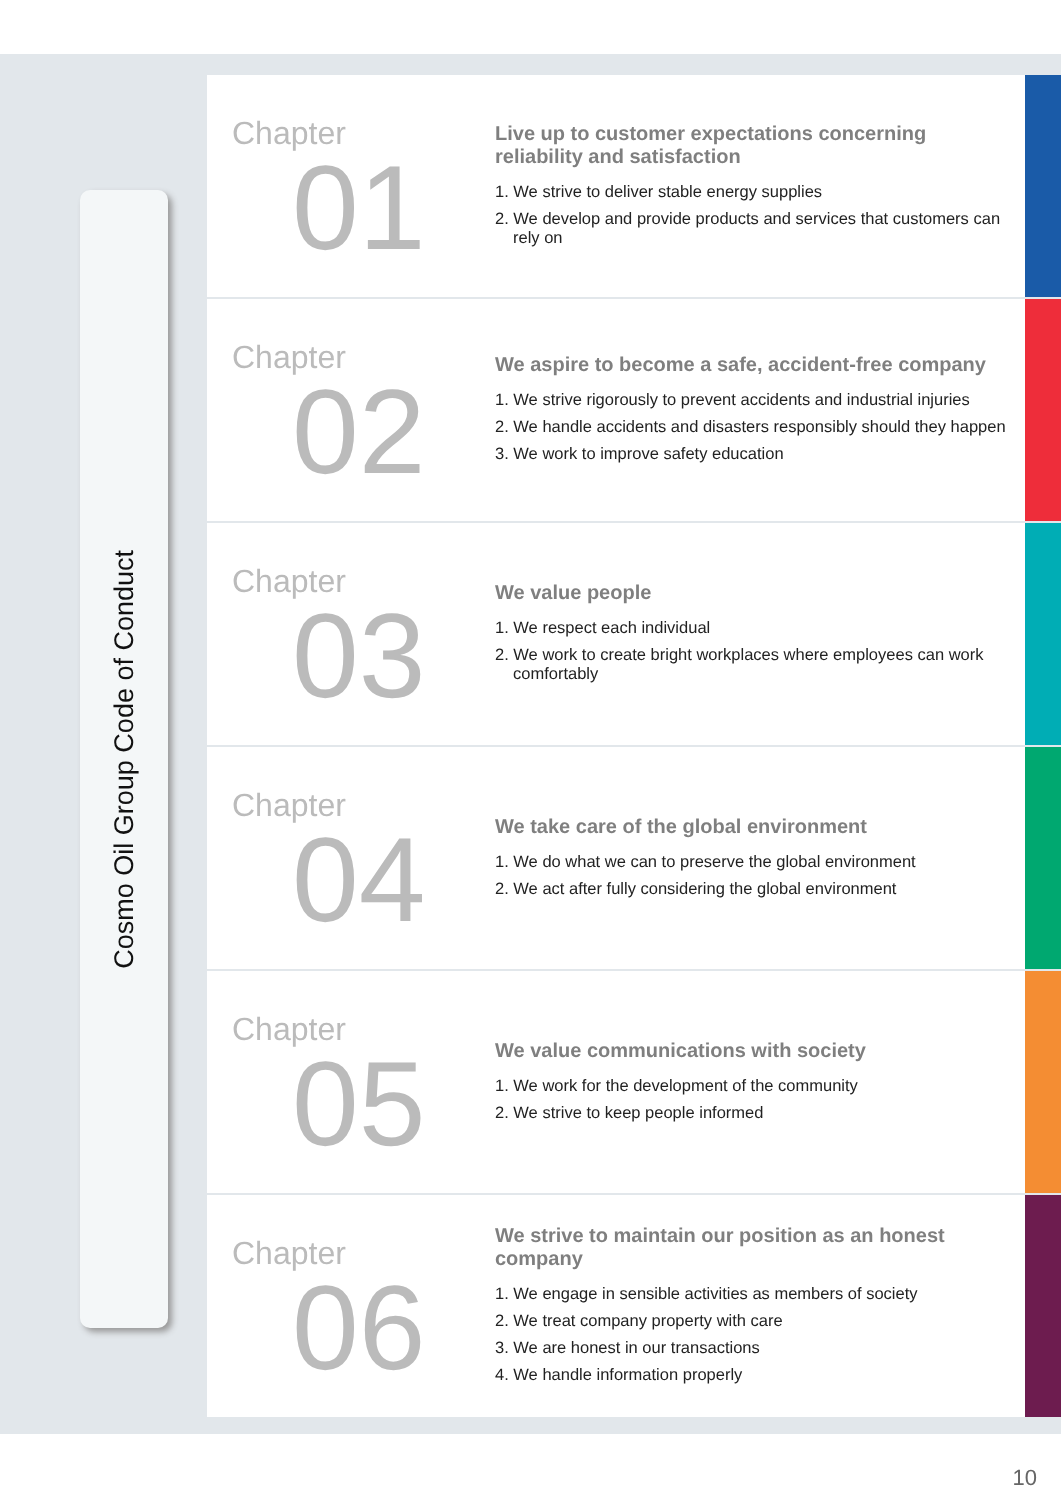Cosmo Oil Group Code of Conduct
Chapter
01
Live up to customer expectations concerning reliability and satisfaction
1. We strive to deliver stable energy supplies
2. We develop and provide products and services that customers can rely on
Chapter
02
We aspire to become a safe, accident-free company
1. We strive rigorously to prevent accidents and industrial injuries
2. We handle accidents and disasters responsibly should they happen
3. We work to improve safety education
Chapter
03
We value people
1. We respect each individual
2. We work to create bright workplaces where employees can work comfortably
Chapter
04
We take care of the global environment
1. We do what we can to preserve the global environment
2. We act after fully considering the global environment
Chapter
05
We value communications with society
1. We work for the development of the community
2. We strive to keep people informed
Chapter
06
We strive to maintain our position as an honest company
1. We engage in sensible activities as members of society
2. We treat company property with care
3. We are honest in our transactions
4. We handle information properly
10